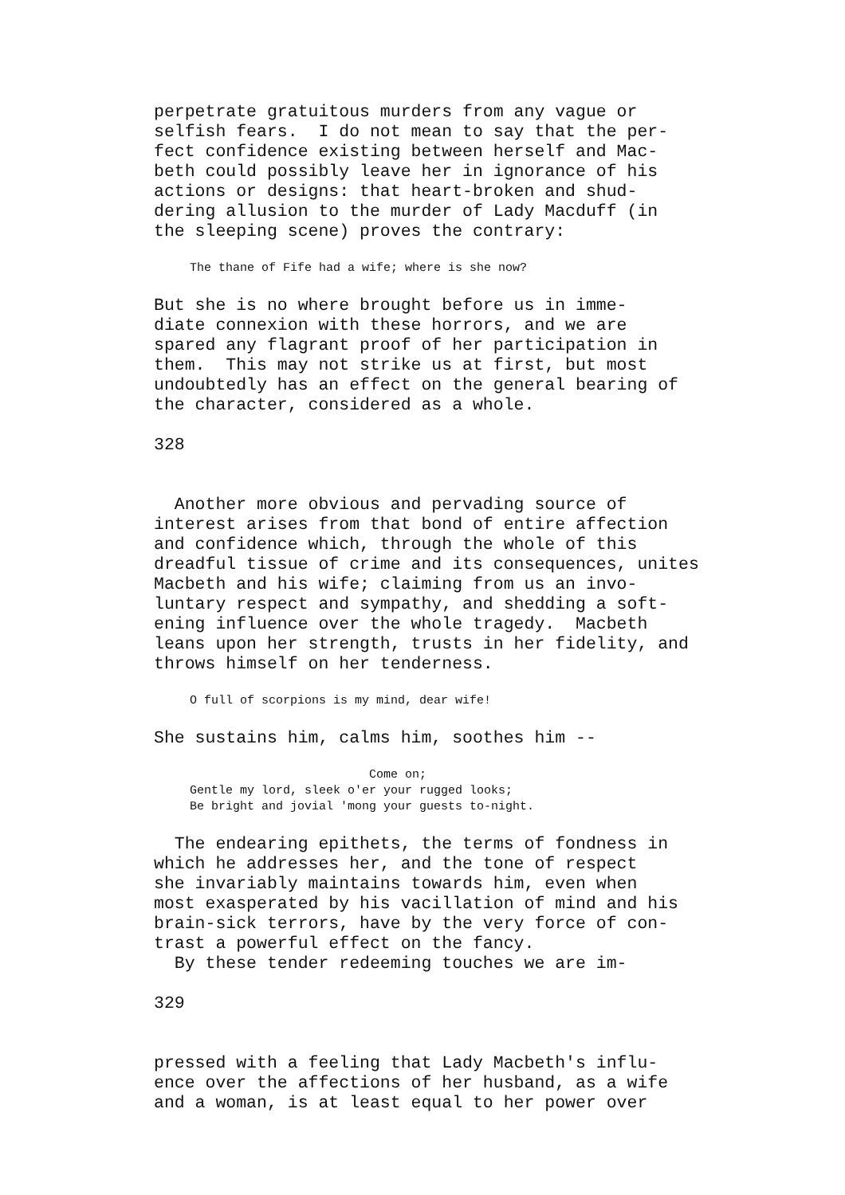perpetrate gratuitous murders from any vague or
selfish fears.  I do not mean to say that the per-
fect confidence existing between herself and Mac-
beth could possibly leave her in ignorance of his
actions or designs: that heart-broken and shud-
dering allusion to the murder of Lady Macduff (in
the sleeping scene) proves the contrary:
     The thane of Fife had a wife; where is she now?
But she is no where brought before us in imme-
diate connexion with these horrors, and we are
spared any flagrant proof of her participation in
them.  This may not strike us at first, but most
undoubtedly has an effect on the general bearing of
the character, considered as a whole.

328


  Another more obvious and pervading source of
interest arises from that bond of entire affection
and confidence which, through the whole of this
dreadful tissue of crime and its consequences, unites
Macbeth and his wife; claiming from us an invo-
luntary respect and sympathy, and shedding a soft-
ening influence over the whole tragedy.  Macbeth
leans upon her strength, trusts in her fidelity, and
throws himself on her tenderness.
     O full of scorpions is my mind, dear wife!
She sustains him, calms him, soothes him --
                              Come on;
     Gentle my lord, sleek o'er your rugged looks;
     Be bright and jovial 'mong your guests to-night.
  The endearing epithets, the terms of fondness in
which he addresses her, and the tone of respect
she invariably maintains towards him, even when
most exasperated by his vacillation of mind and his
brain-sick terrors, have by the very force of con-
trast a powerful effect on the fancy.
  By these tender redeeming touches we are im-

329


pressed with a feeling that Lady Macbeth's influ-
ence over the affections of her husband, as a wife
and a woman, is at least equal to her power over